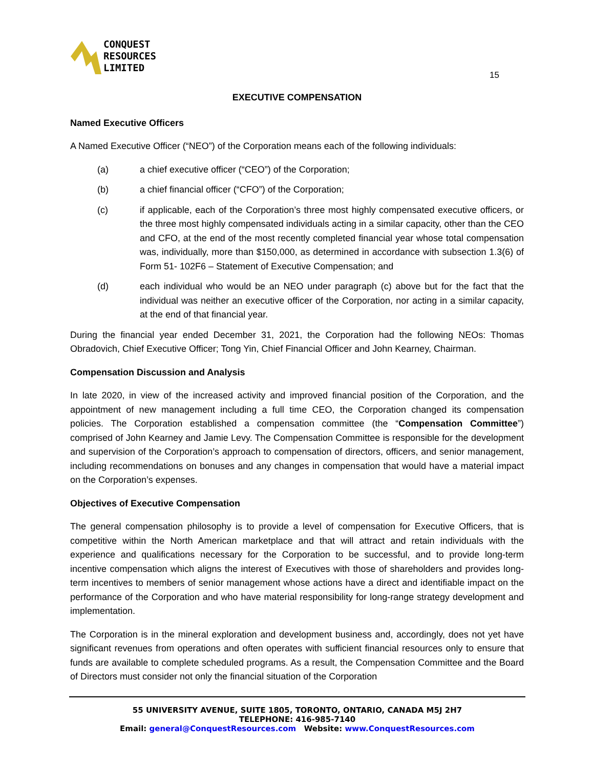CONQUEST
RESOURCES
LIMITED
15
EXECUTIVE COMPENSATION
Named Executive Officers
A Named Executive Officer (“NEO”) of the Corporation means each of the following individuals:
(a) a chief executive officer (“CEO”) of the Corporation;
(b) a chief financial officer (“CFO”) of the Corporation;
(c) if applicable, each of the Corporation’s three most highly compensated executive officers, or the three most highly compensated individuals acting in a similar capacity, other than the CEO and CFO, at the end of the most recently completed financial year whose total compensation was, individually, more than $150,000, as determined in accordance with subsection 1.3(6) of Form 51- 102F6 – Statement of Executive Compensation; and
(d) each individual who would be an NEO under paragraph (c) above but for the fact that the individual was neither an executive officer of the Corporation, nor acting in a similar capacity, at the end of that financial year.
During the financial year ended December 31, 2021, the Corporation had the following NEOs: Thomas Obradovich, Chief Executive Officer; Tong Yin, Chief Financial Officer and John Kearney, Chairman.
Compensation Discussion and Analysis
In late 2020, in view of the increased activity and improved financial position of the Corporation, and the appointment of new management including a full time CEO, the Corporation changed its compensation policies. The Corporation established a compensation committee (the “Compensation Committee”) comprised of John Kearney and Jamie Levy. The Compensation Committee is responsible for the development and supervision of the Corporation’s approach to compensation of directors, officers, and senior management, including recommendations on bonuses and any changes in compensation that would have a material impact on the Corporation’s expenses.
Objectives of Executive Compensation
The general compensation philosophy is to provide a level of compensation for Executive Officers, that is competitive within the North American marketplace and that will attract and retain individuals with the experience and qualifications necessary for the Corporation to be successful, and to provide long-term incentive compensation which aligns the interest of Executives with those of shareholders and provides long-term incentives to members of senior management whose actions have a direct and identifiable impact on the performance of the Corporation and who have material responsibility for long-range strategy development and implementation.
The Corporation is in the mineral exploration and development business and, accordingly, does not yet have significant revenues from operations and often operates with sufficient financial resources only to ensure that funds are available to complete scheduled programs. As a result, the Compensation Committee and the Board of Directors must consider not only the financial situation of the Corporation
55 UNIVERSITY AVENUE, SUITE 1805, TORONTO, ONTARIO, CANADA M5J 2H7
TELEPHONE: 416-985-7140
Email: general@ConquestResources.com Website: www.ConquestResources.com